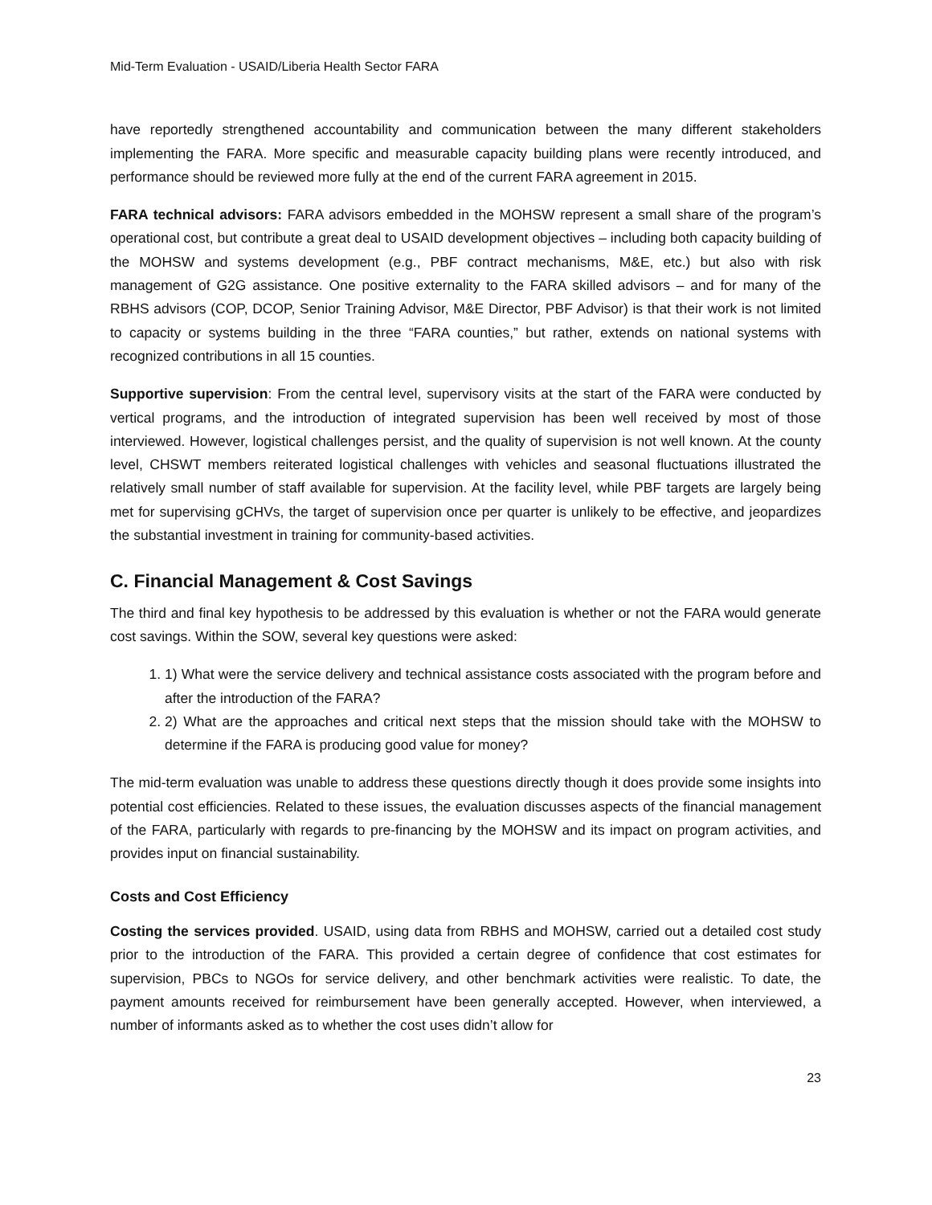Mid-Term Evaluation - USAID/Liberia Health Sector FARA
have reportedly strengthened accountability and communication between the many different stakeholders implementing the FARA. More specific and measurable capacity building plans were recently introduced, and performance should be reviewed more fully at the end of the current FARA agreement in 2015.
FARA technical advisors: FARA advisors embedded in the MOHSW represent a small share of the program’s operational cost, but contribute a great deal to USAID development objectives – including both capacity building of the MOHSW and systems development (e.g., PBF contract mechanisms, M&E, etc.) but also with risk management of G2G assistance. One positive externality to the FARA skilled advisors – and for many of the RBHS advisors (COP, DCOP, Senior Training Advisor, M&E Director, PBF Advisor) is that their work is not limited to capacity or systems building in the three “FARA counties,” but rather, extends on national systems with recognized contributions in all 15 counties.
Supportive supervision: From the central level, supervisory visits at the start of the FARA were conducted by vertical programs, and the introduction of integrated supervision has been well received by most of those interviewed. However, logistical challenges persist, and the quality of supervision is not well known. At the county level, CHSWT members reiterated logistical challenges with vehicles and seasonal fluctuations illustrated the relatively small number of staff available for supervision. At the facility level, while PBF targets are largely being met for supervising gCHVs, the target of supervision once per quarter is unlikely to be effective, and jeopardizes the substantial investment in training for community-based activities.
C. Financial Management & Cost Savings
The third and final key hypothesis to be addressed by this evaluation is whether or not the FARA would generate cost savings. Within the SOW, several key questions were asked:
1. 1) What were the service delivery and technical assistance costs associated with the program before and after the introduction of the FARA?
2. 2) What are the approaches and critical next steps that the mission should take with the MOHSW to determine if the FARA is producing good value for money?
The mid-term evaluation was unable to address these questions directly though it does provide some insights into potential cost efficiencies. Related to these issues, the evaluation discusses aspects of the financial management of the FARA, particularly with regards to pre-financing by the MOHSW and its impact on program activities, and provides input on financial sustainability.
Costs and Cost Efficiency
Costing the services provided. USAID, using data from RBHS and MOHSW, carried out a detailed cost study prior to the introduction of the FARA. This provided a certain degree of confidence that cost estimates for supervision, PBCs to NGOs for service delivery, and other benchmark activities were realistic. To date, the payment amounts received for reimbursement have been generally accepted. However, when interviewed, a number of informants asked as to whether the cost uses didn’t allow for
23